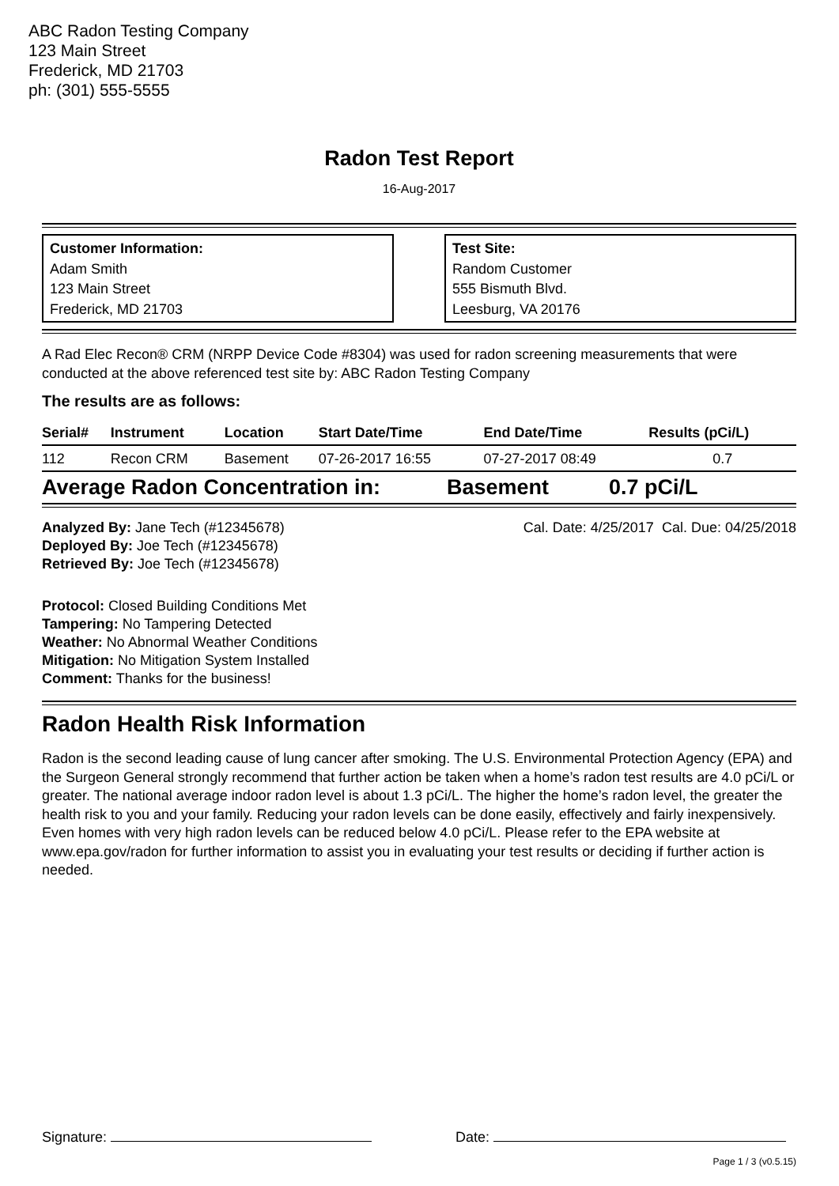ABC Radon Testing Company
123 Main Street
Frederick, MD 21703
ph: (301) 555-5555
Radon Test Report
16-Aug-2017
Customer Information:
Adam Smith
123 Main Street
Frederick, MD 21703
Test Site:
Random Customer
555 Bismuth Blvd.
Leesburg, VA 20176
A Rad Elec Recon® CRM (NRPP Device Code #8304) was used for radon screening measurements that were conducted at the above referenced test site by: ABC Radon Testing Company
The results are as follows:
| Serial# | Instrument | Location | Start Date/Time | End Date/Time | Results (pCi/L) |
| --- | --- | --- | --- | --- | --- |
| 112 | Recon CRM | Basement | 07-26-2017 16:55 | 07-27-2017 08:49 | 0.7 |
Average Radon Concentration in: Basement 0.7 pCi/L
Analyzed By: Jane Tech (#12345678)
Deployed By: Joe Tech (#12345678)
Retrieved By: Joe Tech (#12345678)
Cal. Date: 4/25/2017 Cal. Due: 04/25/2018
Protocol: Closed Building Conditions Met
Tampering: No Tampering Detected
Weather: No Abnormal Weather Conditions
Mitigation: No Mitigation System Installed
Comment: Thanks for the business!
Radon Health Risk Information
Radon is the second leading cause of lung cancer after smoking. The U.S. Environmental Protection Agency (EPA) and the Surgeon General strongly recommend that further action be taken when a home’s radon test results are 4.0 pCi/L or greater. The national average indoor radon level is about 1.3 pCi/L. The higher the home’s radon level, the greater the health risk to you and your family. Reducing your radon levels can be done easily, effectively and fairly inexpensively. Even homes with very high radon levels can be reduced below 4.0 pCi/L. Please refer to the EPA website at www.epa.gov/radon for further information to assist you in evaluating your test results or deciding if further action is needed.
Signature: Date:
Page 1 / 3 (v0.5.15)